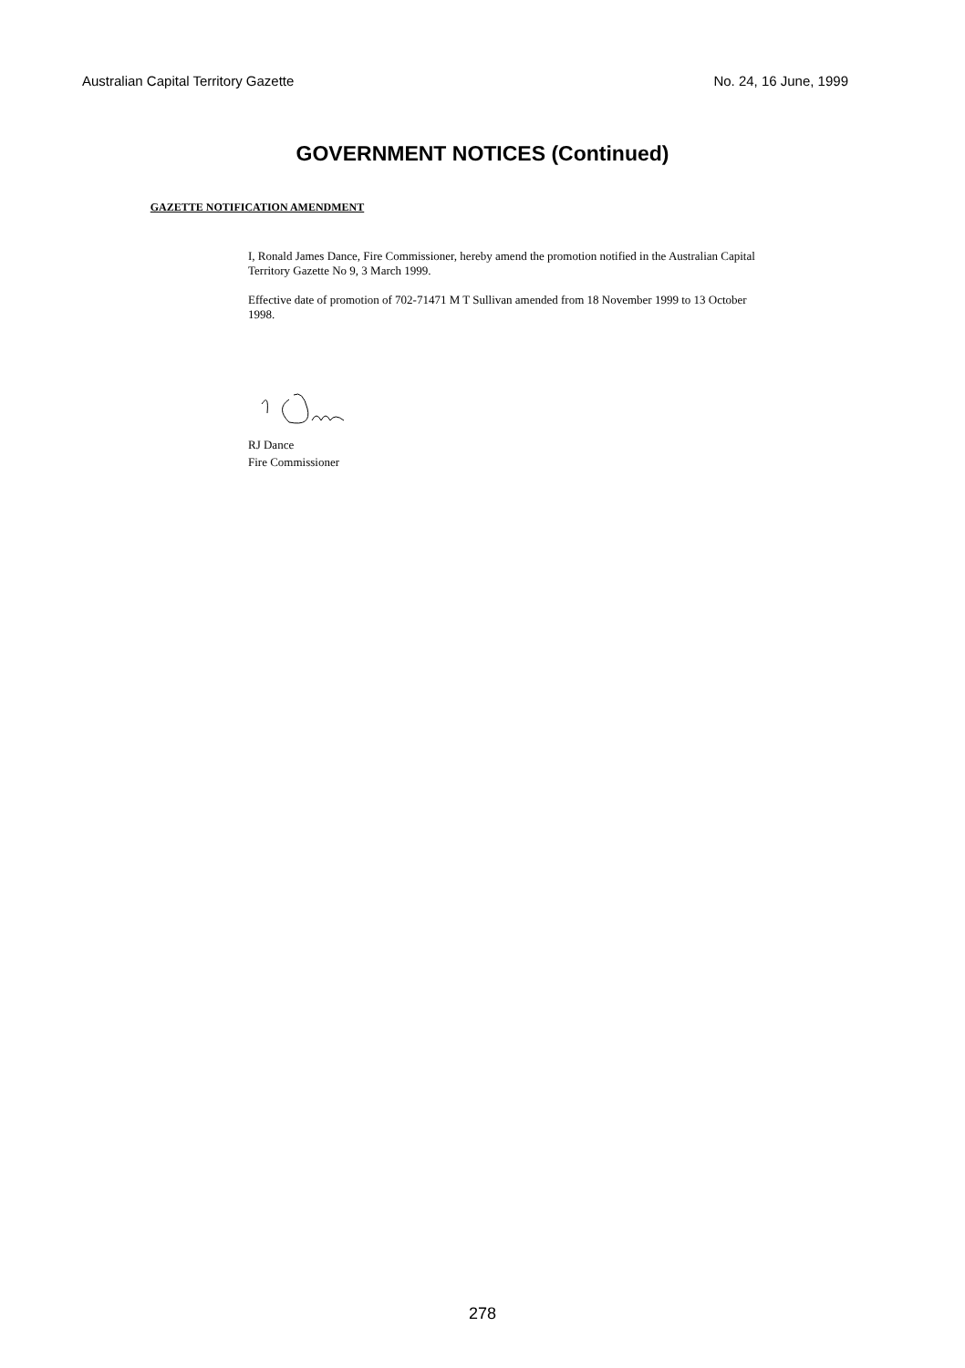Australian Capital Territory Gazette No. 24, 16 June, 1999
GOVERNMENT NOTICES (Continued)
GAZETTE NOTIFICATION AMENDMENT
I, Ronald James Dance, Fire Commissioner, hereby amend the promotion notified in the Australian Capital Territory Gazette No 9, 3 March 1999.
Effective date of promotion of 702-71471 M T Sullivan amended from 18 November 1999 to 13 October 1998.
RJ Dance
Fire Commissioner
278